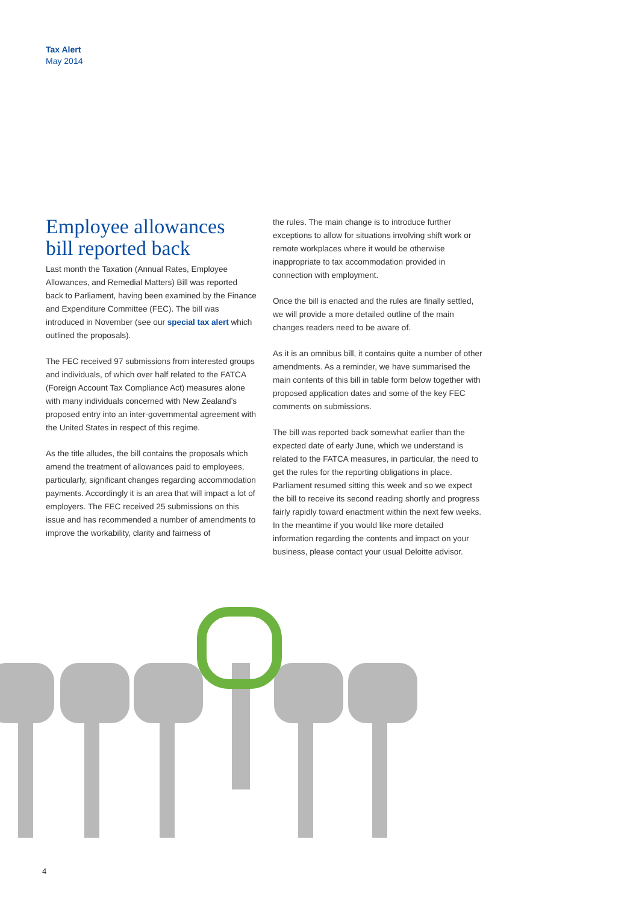Tax Alert
May 2014
Employee allowances bill reported back
Last month the Taxation (Annual Rates, Employee Allowances, and Remedial Matters) Bill was reported back to Parliament, having been examined by the Finance and Expenditure Committee (FEC). The bill was introduced in November (see our special tax alert which outlined the proposals).
The FEC received 97 submissions from interested groups and individuals, of which over half related to the FATCA (Foreign Account Tax Compliance Act) measures alone with many individuals concerned with New Zealand’s proposed entry into an inter-governmental agreement with the United States in respect of this regime.
As the title alludes, the bill contains the proposals which amend the treatment of allowances paid to employees, particularly, significant changes regarding accommodation payments. Accordingly it is an area that will impact a lot of employers. The FEC received 25 submissions on this issue and has recommended a number of amendments to improve the workability, clarity and fairness of
the rules. The main change is to introduce further exceptions to allow for situations involving shift work or remote workplaces where it would be otherwise inappropriate to tax accommodation provided in connection with employment.
Once the bill is enacted and the rules are finally settled, we will provide a more detailed outline of the main changes readers need to be aware of.
As it is an omnibus bill, it contains quite a number of other amendments. As a reminder, we have summarised the main contents of this bill in table form below together with proposed application dates and some of the key FEC comments on submissions.
The bill was reported back somewhat earlier than the expected date of early June, which we understand is related to the FATCA measures, in particular, the need to get the rules for the reporting obligations in place. Parliament resumed sitting this week and so we expect the bill to receive its second reading shortly and progress fairly rapidly toward enactment within the next few weeks. In the meantime if you would like more detailed information regarding the contents and impact on your business, please contact your usual Deloitte advisor.
4